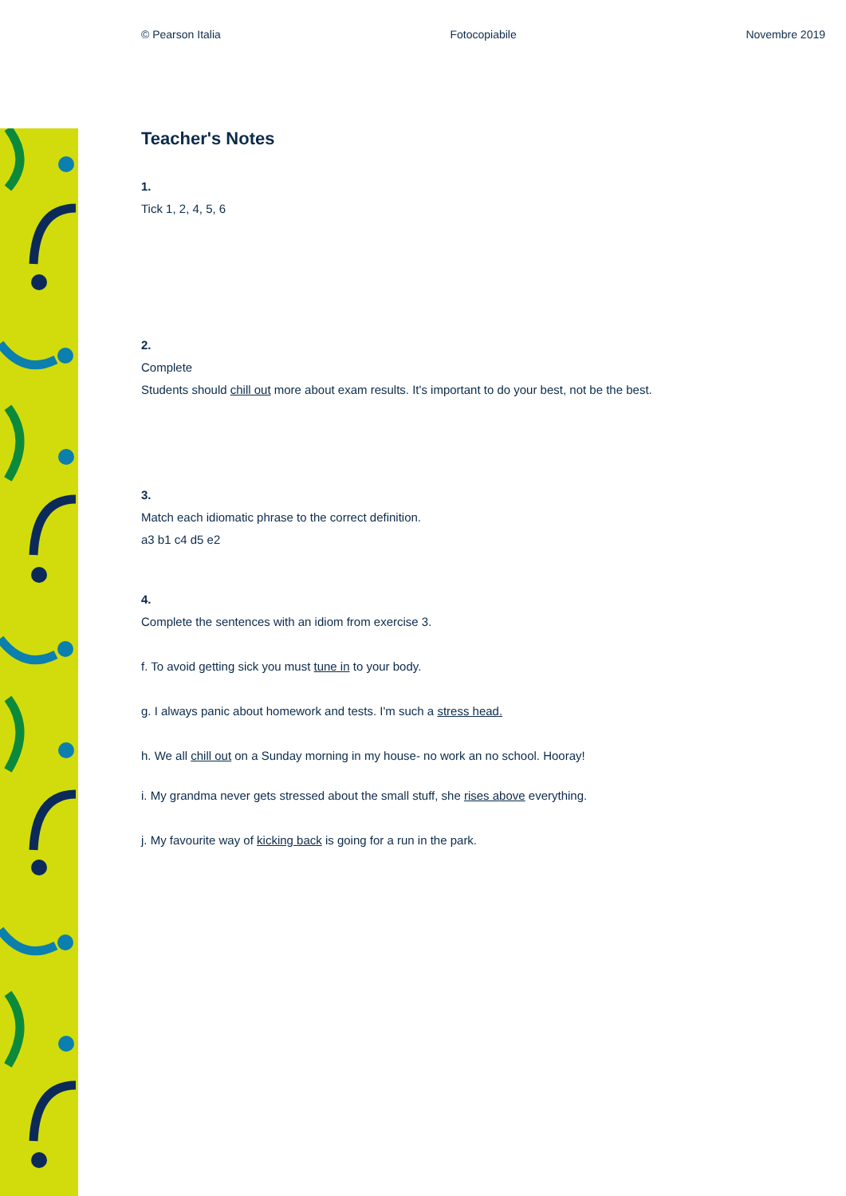© Pearson Italia Fotocopiabile Novembre 2019
Teacher's Notes
1.
Tick 1, 2, 4, 5, 6
2.
Complete
Students should chill out more about exam results. It's important to do your best, not be the best.
3.
Match each idiomatic phrase to the correct definition.
a3 b1 c4 d5 e2
4.
Complete the sentences with an idiom from exercise 3.
f. To avoid getting sick you must tune in to your body.
g. I always panic about homework and tests. I'm such a stress head.
h. We all chill out on a Sunday morning in my house- no work an no school. Hooray!
i. My grandma never gets stressed about the small stuff, she rises above everything.
j. My favourite way of kicking back is going for a run in the park.